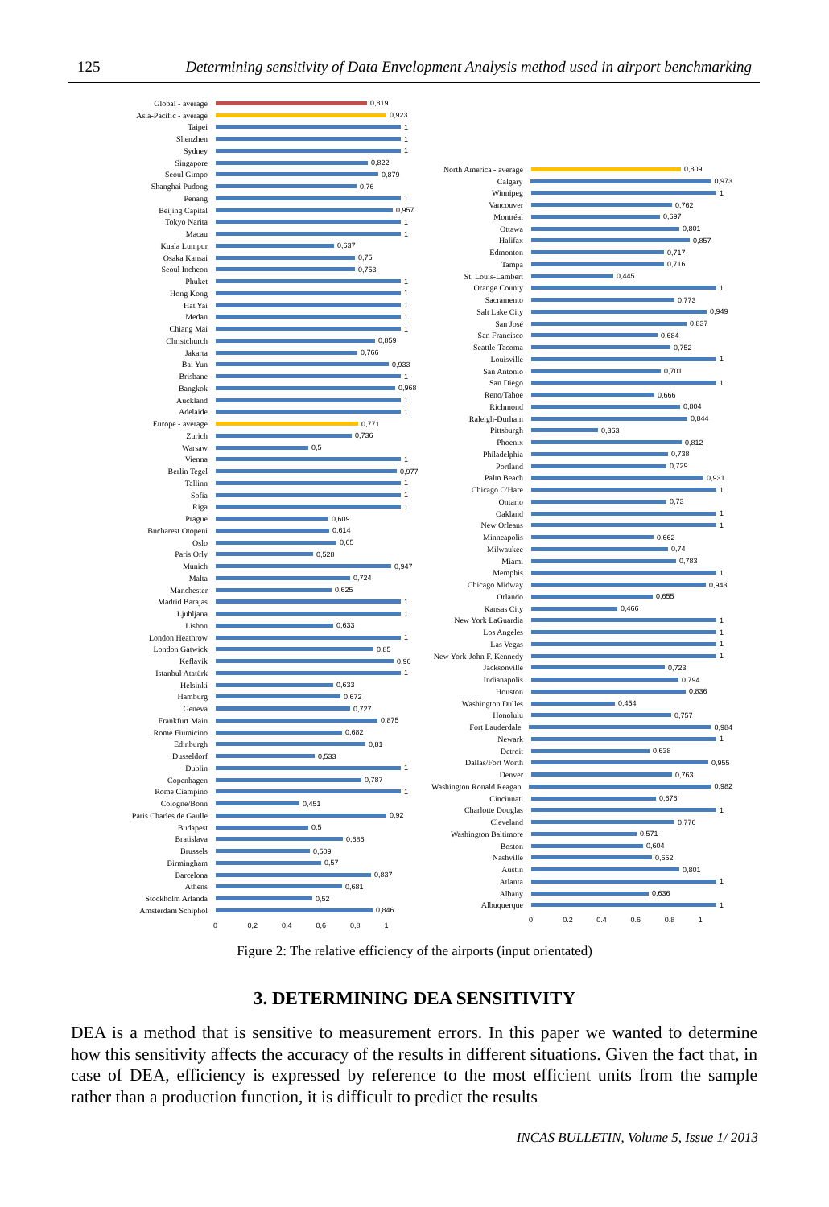125 Determining sensitivity of Data Envelopment Analysis method used in airport benchmarking
Global - average 0,819
Asia-Pacific - average 0,923
Taipei 1
Shenzhen 1
Sydney 1
Singapore 0,822
Seoul Gimpo 0,879
Shanghai Pudong 0,76
Penang 1
Beijing Capital 0,957
Tokyo Narita 1
Macau 1
Kuala Lumpur 0,637
Osaka Kansai 0,75
Seoul Incheon 0,753
Phuket 1
Hong Kong 1
Hat Yai 1
Medan 1
Chiang Mai 1
Christchurch 0,859
Jakarta 0,766
Bai Yun 0,933
Brisbane 1
Bangkok 0,968
Auckland 1
Adelaide 1
Europe - average 0,771
Zurich 0,736
Warsaw 0,5
Vienna 1
Berlin Tegel 0,977
Tallinn 1
Sofia 1
Riga 1
Prague 0,609
Bucharest Otopeni 0,614
Oslo 0,65
Paris Orly 0,528
Munich 0,947
Malta 0,724
Manchester 0,625
Madrid Barajas 1
Ljubljana 1
Lisbon 0,633
London Heathrow 1
London Gatwick 0,85
Keflavik 0,96
Istanbul Atatürk 1
Helsinki 0,633
Hamburg 0,672
Geneva 0,727
Frankfurt Main 0,875
Rome Fiumicino 0,682
Edinburgh 0,81
Dusseldorf 0,533
Dublin 1
Copenhagen 0,787
Rome Ciampino 1
Cologne/Bonn 0,451
Paris Charles de Gaulle 0,92
Budapest 0,5
Bratislava 0,686
Brussels 0,509
Birmingham 0,57
Barcelona 0,837
Athens 0,681
Stockholm Arlanda 0,52
Amsterdam Schiphol 0,846
0 0,2 0,4 0,6 0,8 1
North America - average 0,809
Calgary 0,973
Winnipeg 1
Vancouver 0,762
Montréal 0,697
Ottawa 0,801
Halifax 0,857
Edmonton 0,717
Tampa 0,716
St. Louis-Lambert 0,445
Orange County 1
Sacramento 0,773
Salt Lake City 0,949
San José 0,837
San Francisco 0,684
Seattle-Tacoma 0,752
Louisville 1
San Antonio 0,701
San Diego 1
Reno/Tahoe 0,666
Richmond 0,804
Raleigh-Durham 0,844
Pittsburgh 0,363
Phoenix 0,812
Philadelphia 0,738
Portland 0,729
Palm Beach 0,931
Chicago O'Hare 1
Ontario 0,73
Oakland 1
New Orleans 1
Minneapolis 0,662
Milwaukee 0,74
Miami 0,783
Memphis 1
Chicago Midway 0,943
Orlando 0,655
Kansas City 0,466
New York LaGuardia 1
Los Angeles 1
Las Vegas 1
New York-John F. Kennedy 1
Jacksonville 0,723
Indianapolis 0,794
Houston 0,836
Washington Dulles 0,454
Honolulu 0,757
Fort Lauderdale 0,984
Newark 1
Detroit 0,638
Dallas/Fort Worth 0,955
Denver 0,763
Washington Ronald Reagan 0,982
Cincinnati 0,676
Charlotte Douglas 1
Cleveland 0,776
Washington Baltimore 0,571
Boston 0,604
Nashville 0,652
Austin 0,801
Atlanta 1
Albany 0,636
Albuquerque 1
0 0.2 0.4 0.6 0.8 1
Figure 2: The relative efficiency of the airports (input orientated)
3. DETERMINING DEA SENSITIVITY
DEA is a method that is sensitive to measurement errors. In this paper we wanted to determine how this sensitivity affects the accuracy of the results in different situations. Given the fact that, in case of DEA, efficiency is expressed by reference to the most efficient units from the sample rather than a production function, it is difficult to predict the results
INCAS BULLETIN, Volume 5, Issue 1/ 2013